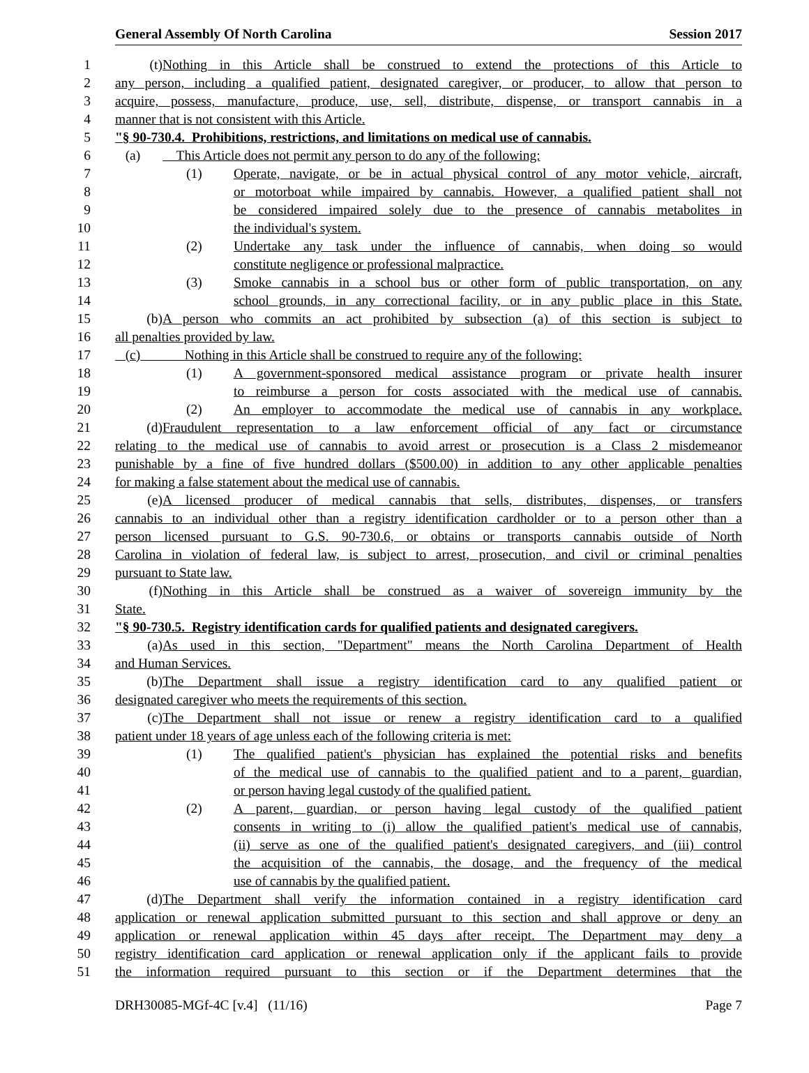General Assembly Of North Carolina Session 2017
1 (t) Nothing in this Article shall be construed to extend the protections of this Article to
2 any person, including a qualified patient, designated caregiver, or producer, to allow that person to
3 acquire, possess, manufacture, produce, use, sell, distribute, dispense, or transport cannabis in a
4 manner that is not consistent with this Article.
5 "§ 90-730.4. Prohibitions, restrictions, and limitations on medical use of cannabis.
6 (a) This Article does not permit any person to do any of the following:
7 (1) Operate, navigate, or be in actual physical control of any motor vehicle, aircraft,
8 or motorboat while impaired by cannabis. However, a qualified patient shall not
9 be considered impaired solely due to the presence of cannabis metabolites in
10 the individual's system.
11 (2) Undertake any task under the influence of cannabis, when doing so would
12 constitute negligence or professional malpractice.
13 (3) Smoke cannabis in a school bus or other form of public transportation, on any
14 school grounds, in any correctional facility, or in any public place in this State.
15 (b) A person who commits an act prohibited by subsection (a) of this section is subject to
16 all penalties provided by law.
17 (c) Nothing in this Article shall be construed to require any of the following:
18 (1) A government-sponsored medical assistance program or private health insurer
19 to reimburse a person for costs associated with the medical use of cannabis.
20 (2) An employer to accommodate the medical use of cannabis in any workplace.
21 (d) Fraudulent representation to a law enforcement official of any fact or circumstance
22 relating to the medical use of cannabis to avoid arrest or prosecution is a Class 2 misdemeanor
23 punishable by a fine of five hundred dollars ($500.00) in addition to any other applicable penalties
24 for making a false statement about the medical use of cannabis.
25 (e) A licensed producer of medical cannabis that sells, distributes, dispenses, or transfers
26 cannabis to an individual other than a registry identification cardholder or to a person other than a
27 person licensed pursuant to G.S. 90-730.6, or obtains or transports cannabis outside of North
28 Carolina in violation of federal law, is subject to arrest, prosecution, and civil or criminal penalties
29 pursuant to State law.
30 (f) Nothing in this Article shall be construed as a waiver of sovereign immunity by the
31 State.
32 "§ 90-730.5. Registry identification cards for qualified patients and designated caregivers.
33 (a) As used in this section, "Department" means the North Carolina Department of Health
34 and Human Services.
35 (b) The Department shall issue a registry identification card to any qualified patient or
36 designated caregiver who meets the requirements of this section.
37 (c) The Department shall not issue or renew a registry identification card to a qualified
38 patient under 18 years of age unless each of the following criteria is met:
39 (1) The qualified patient's physician has explained the potential risks and benefits
40 of the medical use of cannabis to the qualified patient and to a parent, guardian,
41 or person having legal custody of the qualified patient.
42 (2) A parent, guardian, or person having legal custody of the qualified patient
43 consents in writing to (i) allow the qualified patient's medical use of cannabis,
44 (ii) serve as one of the qualified patient's designated caregivers, and (iii) control
45 the acquisition of the cannabis, the dosage, and the frequency of the medical
46 use of cannabis by the qualified patient.
47 (d) The Department shall verify the information contained in a registry identification card
48 application or renewal application submitted pursuant to this section and shall approve or deny an
49 application or renewal application within 45 days after receipt. The Department may deny a
50 registry identification card application or renewal application only if the applicant fails to provide
51 the information required pursuant to this section or if the Department determines that the
DRH30085-MGf-4C [v.4] (11/16) Page 7